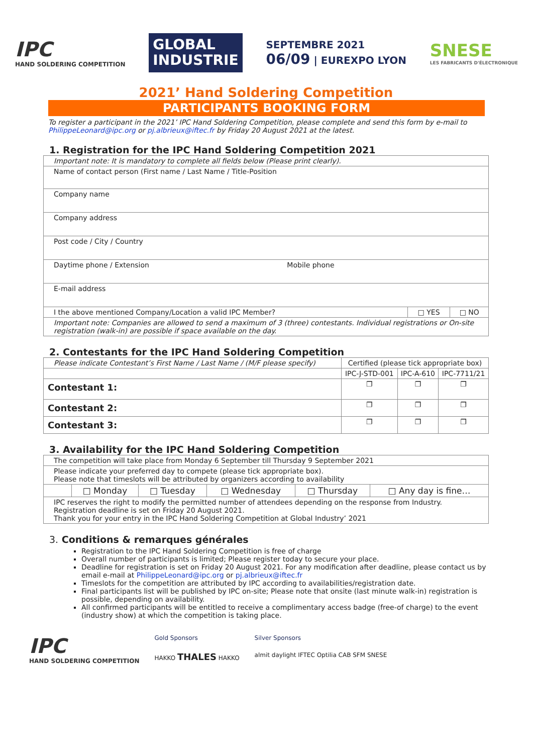IPC
HAND SOLDERING COMPETITION
GLOBAL
INDUSTRIE
SEPTEMBRE 2021
06/09 | EUREXPO LYON
SNESE
LES FABRICANTS D'ÉLECTRONIQUE
2021’ Hand Soldering Competition
PARTICIPANTS BOOKING FORM
To register a participant in the 2021’ IPC Hand Soldering Competition, please complete and send this form by e-mail to PhilippeLeonard@ipc.org or pj.albrieux@iftec.fr by Friday 20 August 2021 at the latest.
1. Registration for the IPC Hand Soldering Competition 2021
| Important note: It is mandatory to complete all fields below (Please print clearly). | | |
| Name of contact person (First name / Last Name / Title-Position | | |
| Company name | | |
| Company address | | |
| Post code / City / Country | | |
| Daytime phone / Extension Mobile phone | | |
| E-mail address | | |
| I the above mentioned Company/Location a valid IPC Member? | □ YES | □ NO |
| Important note: Companies are allowed to send a maximum of 3 (three) contestants. Individual registrations or On-site registration (walk-in) are possible if space available on the day. | | |
2. Contestants for the IPC Hand Soldering Competition
| Please indicate Contestant’s First Name / Last Name / (M/F please specify) | Certified (please tick appropriate box) | | |
| | IPC-J-STD-001 | IPC-A-610 | IPC-7711/21 |
| Contestant 1: | ❐ | ❐ | ❐ |
| Contestant 2: | ❐ | ❐ | ❐ |
| Contestant 3: | ❐ | ❐ | ❐ |
3. Availability for the IPC Hand Soldering Competition
| The competition will take place from Monday 6 September till Thursday 9 September 2021 | | | | | |
| Please indicate your preferred day to compete (please tick appropriate box). Please note that timeslots will be attributed by organizers according to availability | | | | | |
| | □ Monday | □ Tuesday | □ Wednesday | □ Thursday | □ Any day is fine… |
| IPC reserves the right to modify the permitted number of attendees depending on the response from Industry. Registration deadline is set on Friday 20 August 2021. Thank you for your entry in the IPC Hand Soldering Competition at Global Industry’ 2021 | | | | | |
3. Conditions & remarques générales
Registration to the IPC Hand Soldering Competition is free of charge
Overall number of participants is limited; Please register today to secure your place.
Deadline for registration is set on Friday 20 August 2021. For any modification after deadline, please contact us by email e-mail at PhilippeLeonard@ipc.org or pj.albrieux@iftec.fr
Timeslots for the competition are attributed by IPC according to availabilities/registration date.
Final participants list will be published by IPC on-site; Please note that onsite (last minute walk-in) registration is possible, depending on availability.
All confirmed participants will be entitled to receive a complimentary access badge (free-of charge) to the event (industry show) at which the competition is taking place.
IPC
HAND SOLDERING COMPETITION
Gold Sponsors
HAKKO THALES HAKKO
Silver Sponsors
almit daylight IFTEC Optilia CAB SFM SNESE